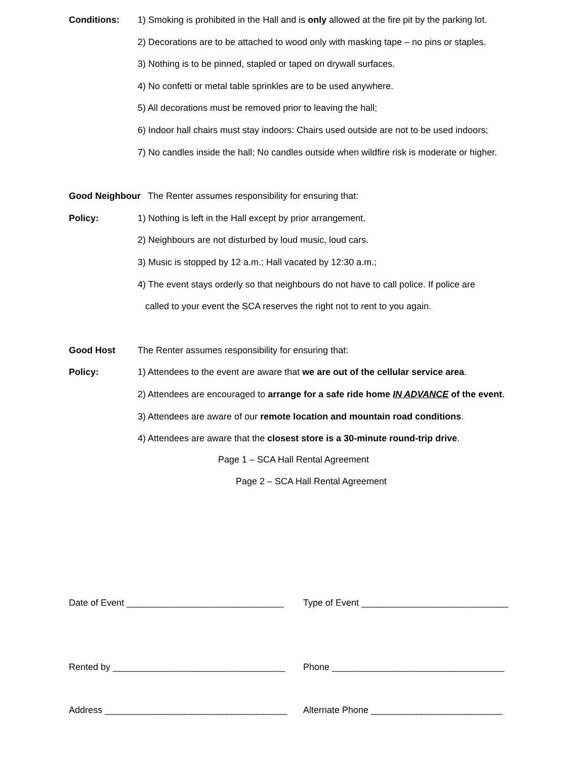Conditions: 1) Smoking is prohibited in the Hall and is only allowed at the fire pit by the parking lot.
2) Decorations are to be attached to wood only with masking tape – no pins or staples.
3) Nothing is to be pinned, stapled or taped on drywall surfaces.
4) No confetti or metal table sprinkles are to be used anywhere.
5) All decorations must be removed prior to leaving the hall;
6) Indoor hall chairs must stay indoors: Chairs used outside are not to be used indoors;
7) No candles inside the hall; No candles outside when wildfire risk is moderate or higher.
Good Neighbour The Renter assumes responsibility for ensuring that:
Policy: 1) Nothing is left in the Hall except by prior arrangement.
2) Neighbours are not disturbed by loud music, loud cars.
3) Music is stopped by 12 a.m.; Hall vacated by 12:30 a.m.;
4) The event stays orderly so that neighbours do not have to call police. If police are
called to your event the SCA reserves the right not to rent to you again.
Good Host The Renter assumes responsibility for ensuring that:
Policy: 1) Attendees to the event are aware that we are out of the cellular service area.
2) Attendees are encouraged to arrange for a safe ride home IN ADVANCE of the event.
3) Attendees are aware of our remote location and mountain road conditions.
4) Attendees are aware that the closest store is a 30-minute round-trip drive.
Page 1 – SCA Hall Rental Agreement
Page 2 – SCA Hall Rental Agreement
Date of Event _______________________________
Type of Event _____________________________
Rented by __________________________________
Phone __________________________________
Address ____________________________________
Alternate Phone __________________________